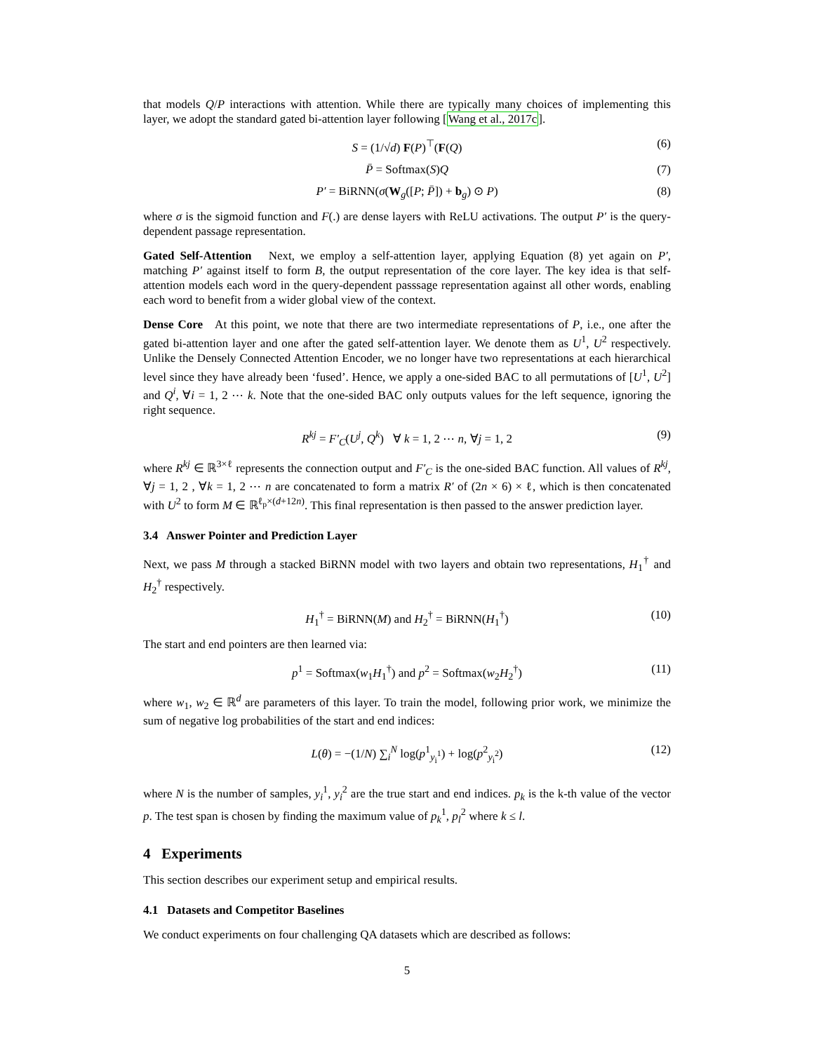that models Q/P interactions with attention. While there are typically many choices of implementing this layer, we adopt the standard gated bi-attention layer following [Wang et al., 2017c].
S = (1/√d) F(P)<sup>⊤</sup>(F(Q) (6)
P̄ = Softmax(S)Q (7)
P′ = BiRNN(σ(W<sub>g</sub>([P; P̄]) + b<sub>g</sub>) ⊙ P) (8)
where σ is the sigmoid function and F(.) are dense layers with ReLU activations. The output P′ is the query-dependent passage representation.
Gated Self-Attention Next, we employ a self-attention layer, applying Equation (8) yet again on P′, matching P′ against itself to form B, the output representation of the core layer. The key idea is that self-attention models each word in the query-dependent passsage representation against all other words, enabling each word to benefit from a wider global view of the context.
Dense Core At this point, we note that there are two intermediate representations of P, i.e., one after the gated bi-attention layer and one after the gated self-attention layer. We denote them as U<sup>1</sup>, U<sup>2</sup> respectively. Unlike the Densely Connected Attention Encoder, we no longer have two representations at each hierarchical level since they have already been ‘fused’. Hence, we apply a one-sided BAC to all permutations of [U<sup>1</sup>, U<sup>2</sup>] and Q<sup>i</sup>, ∀i = 1, 2 ⋯ k. Note that the one-sided BAC only outputs values for the left sequence, ignoring the right sequence.
R<sup>kj</sup> = F′<sub>C</sub>(U<sup>j</sup>, Q<sup>k</sup>) ∀ k = 1, 2 ⋯ n, ∀j = 1, 2 (9)
where R<sup>kj</sup> ∈ ℝ<sup>3×ℓ</sup> represents the connection output and F′<sub>C</sub> is the one-sided BAC function. All values of R<sup>kj</sup>, ∀j = 1, 2 , ∀k = 1, 2 ⋯ n are concatenated to form a matrix R′ of (2n × 6) × ℓ, which is then concatenated with U<sup>2</sup> to form M ∈ ℝ<sup>ℓ<sub>p</sub>×(d+12n)</sup>. This final representation is then passed to the answer prediction layer.
3.4 Answer Pointer and Prediction Layer
Next, we pass M through a stacked BiRNN model with two layers and obtain two representations, H<sub>1</sub><sup>†</sup> and H<sub>2</sub><sup>†</sup> respectively.
H<sub>1</sub><sup>†</sup> = BiRNN(M) and H<sub>2</sub><sup>†</sup> = BiRNN(H<sub>1</sub><sup>†</sup>) (10)
The start and end pointers are then learned via:
p<sup>1</sup> = Softmax(w<sub>1</sub>H<sub>1</sub><sup>†</sup>) and p<sup>2</sup> = Softmax(w<sub>2</sub>H<sub>2</sub><sup>†</sup>) (11)
where w<sub>1</sub>, w<sub>2</sub> ∈ ℝ<sup>d</sup> are parameters of this layer. To train the model, following prior work, we minimize the sum of negative log probabilities of the start and end indices:
L(θ) = −(1/N) ∑<sub>i</sub><sup>N</sup> log(p<sup>1</sup><sub>y<sub>i</sub><sup>1</sup></sub>) + log(p<sup>2</sup><sub>y<sub>i</sub><sup>2</sup></sub>) (12)
where N is the number of samples, y<sub>i</sub><sup>1</sup>, y<sub>i</sub><sup>2</sup> are the true start and end indices. p<sub>k</sub> is the k-th value of the vector p. The test span is chosen by finding the maximum value of p<sub>k</sub><sup>1</sup>, p<sub>l</sub><sup>2</sup> where k ≤ l.
4 Experiments
This section describes our experiment setup and empirical results.
4.1 Datasets and Competitor Baselines
We conduct experiments on four challenging QA datasets which are described as follows:
5